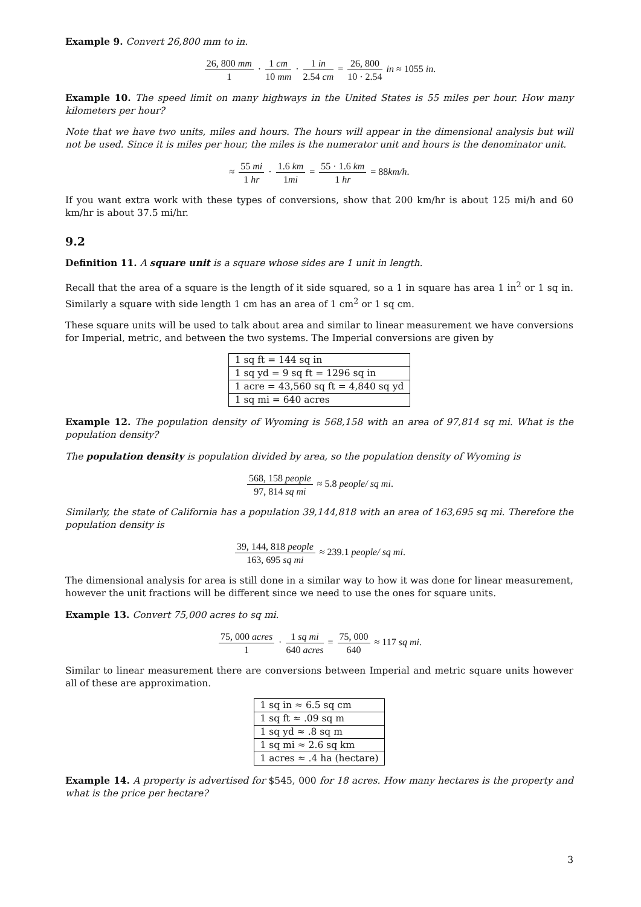Example 9. Convert 26,800 mm to in.
26, 800 mm 1 · 1 cm 10 mm · 1 in 2.54 cm = 26, 800 10 · 2.54 in ≈ 1055 in.
Example 10. The speed limit on many highways in the United States is 55 miles per hour. How many kilometers per hour?
Note that we have two units, miles and hours. The hours will appear in the dimensional analysis but will not be used. Since it is miles per hour, the miles is the numerator unit and hours is the denominator unit.
≈ 55 mi 1 hr · 1.6 km 1mi = 55 · 1.6 km 1 hr = 88km/h.
If you want extra work with these types of conversions, show that 200 km/hr is about 125 mi/h and 60 km/hr is about 37.5 mi/hr.
9.2
Definition 11. A square unit is a square whose sides are 1 unit in length.
Recall that the area of a square is the length of it side squared, so a 1 in square has area 1 in<sup>2</sup> or 1 sq in. Similarly a square with side length 1 cm has an area of 1 cm<sup>2</sup> or 1 sq cm.
These square units will be used to talk about area and similar to linear measurement we have conversions for Imperial, metric, and between the two systems. The Imperial conversions are given by
| 1 sq ft = 144 sq in |
| 1 sq yd = 9 sq ft = 1296 sq in |
| 1 acre = 43,560 sq ft = 4,840 sq yd |
| 1 sq mi = 640 acres |
Example 12. The population density of Wyoming is 568,158 with an area of 97,814 sq mi. What is the population density?
The population density is population divided by area, so the population density of Wyoming is
568, 158 people 97, 814 sq mi ≈ 5.8 people/ sq mi.
Similarly, the state of California has a population 39,144,818 with an area of 163,695 sq mi. Therefore the population density is
39, 144, 818 people 163, 695 sq mi ≈ 239.1 people/ sq mi.
The dimensional analysis for area is still done in a similar way to how it was done for linear measurement, however the unit fractions will be different since we need to use the ones for square units.
Example 13. Convert 75,000 acres to sq mi.
75, 000 acres 1 · 1 sq mi 640 acres = 75, 000 640 ≈ 117 sq mi.
Similar to linear measurement there are conversions between Imperial and metric square units however all of these are approximation.
| 1 sq in ≈ 6.5 sq cm |
| 1 sq ft ≈ .09 sq m |
| 1 sq yd ≈ .8 sq m |
| 1 sq mi ≈ 2.6 sq km |
| 1 acres ≈ .4 ha (hectare) |
Example 14. A property is advertised for $545, 000 for 18 acres. How many hectares is the property and what is the price per hectare?
3